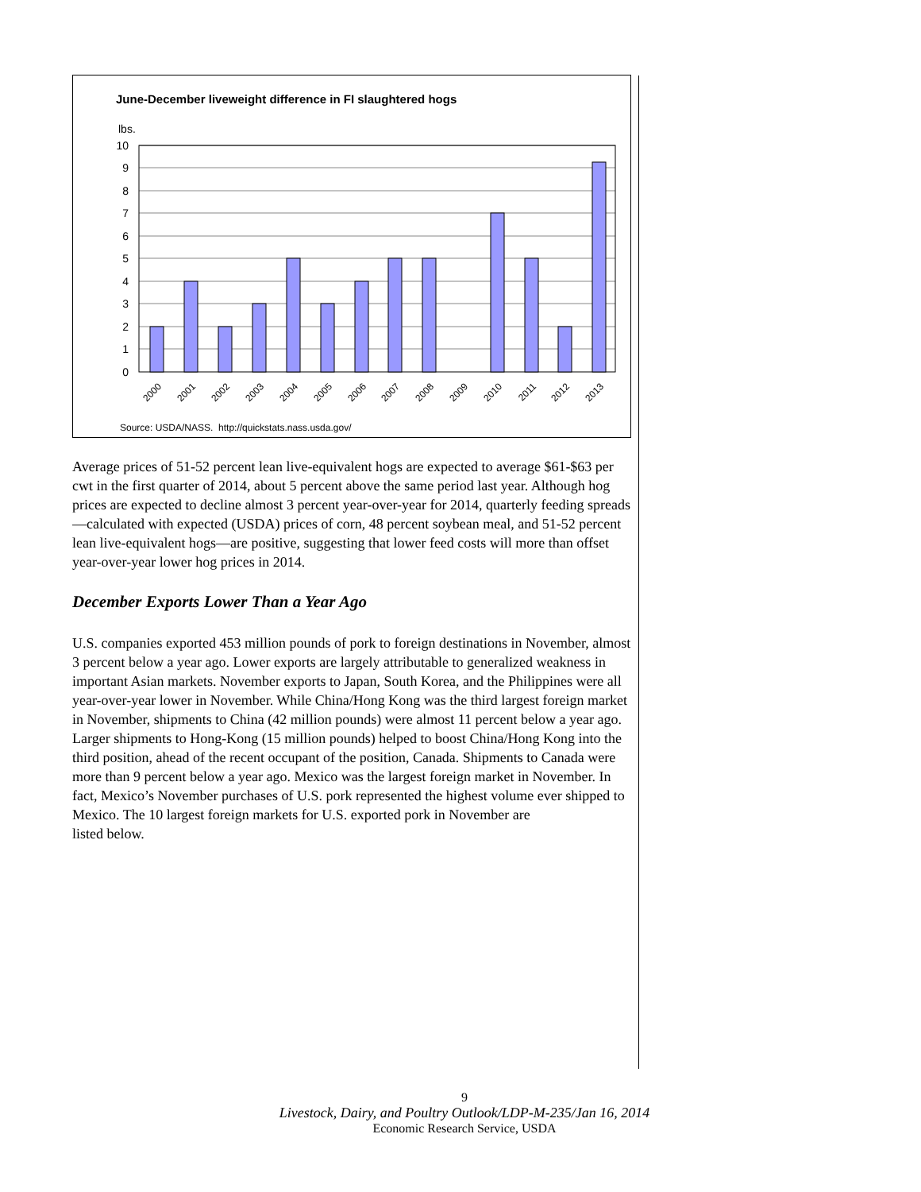June-December liveweight difference in FI slaughtered hogs
lbs.
10
9
8
7
6
5
4
3
2
1
0
2000
2001
2002
2003
2004
2005
2006
2007
2008
2009
2010
2011
2012
2013
Source: USDA/NASS. http://quickstats.nass.usda.gov/
Average prices of 51-52 percent lean live-equivalent hogs are expected to average $61-$63 per cwt in the first quarter of 2014, about 5 percent above the same period last year. Although hog prices are expected to decline almost 3 percent year-over-year for 2014, quarterly feeding spreads—calculated with expected (USDA) prices of corn, 48 percent soybean meal, and 51-52 percent lean live-equivalent hogs—are positive, suggesting that lower feed costs will more than offset year-over-year lower hog prices in 2014.
December Exports Lower Than a Year Ago
U.S. companies exported 453 million pounds of pork to foreign destinations in November, almost 3 percent below a year ago. Lower exports are largely attributable to generalized weakness in important Asian markets. November exports to Japan, South Korea, and the Philippines were all year-over-year lower in November. While China/Hong Kong was the third largest foreign market in November, shipments to China (42 million pounds) were almost 11 percent below a year ago. Larger shipments to Hong-Kong (15 million pounds) helped to boost China/Hong Kong into the third position, ahead of the recent occupant of the position, Canada. Shipments to Canada were more than 9 percent below a year ago. Mexico was the largest foreign market in November. In fact, Mexico’s November purchases of U.S. pork represented the highest volume ever shipped to Mexico. The 10 largest foreign markets for U.S. exported pork in November are
listed below.
9
Livestock, Dairy, and Poultry Outlook/LDP-M-235/Jan 16, 2014
Economic Research Service, USDA